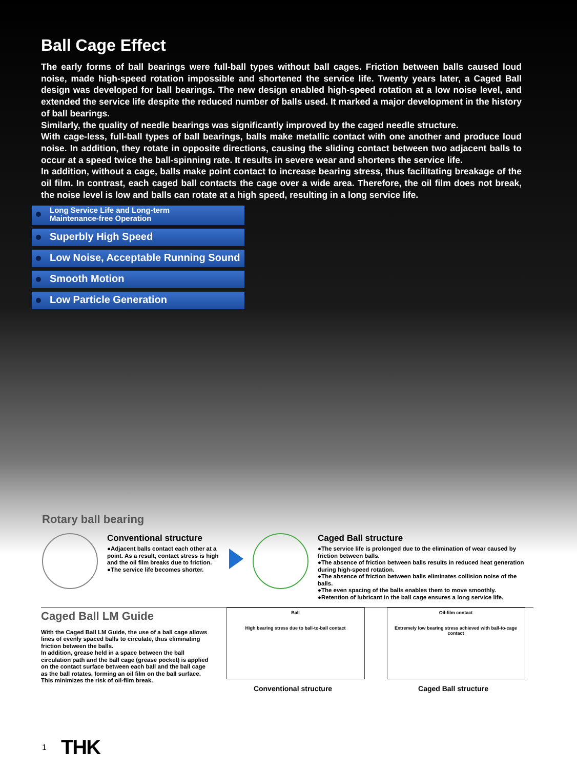Ball Cage Effect
The early forms of ball bearings were full-ball types without ball cages. Friction between balls caused loud noise, made high-speed rotation impossible and shortened the service life. Twenty years later, a Caged Ball design was developed for ball bearings. The new design enabled high-speed rotation at a low noise level, and extended the service life despite the reduced number of balls used. It marked a major development in the history of ball bearings.
Similarly, the quality of needle bearings was significantly improved by the caged needle structure.
With cage-less, full-ball types of ball bearings, balls make metallic contact with one another and produce loud noise. In addition, they rotate in opposite directions, causing the sliding contact between two adjacent balls to occur at a speed twice the ball-spinning rate. It results in severe wear and shortens the service life.
In addition, without a cage, balls make point contact to increase bearing stress, thus facilitating breakage of the oil film. In contrast, each caged ball contacts the cage over a wide area. Therefore, the oil film does not break, the noise level is low and balls can rotate at a high speed, resulting in a long service life.
Long Service Life and Long-term
Maintenance-free Operation
Superbly High Speed
Low Noise, Acceptable Running Sound
Smooth Motion
Low Particle Generation
Rotary ball bearing
Conventional structure
●Adjacent balls contact each other at a point. As a result, contact stress is high and the oil film breaks due to friction.
●The service life becomes shorter.
Caged Ball structure
●The service life is prolonged due to the elimination of wear caused by friction between balls.
●The absence of friction between balls results in reduced heat generation during high-speed rotation.
●The absence of friction between balls eliminates collision noise of the balls.
●The even spacing of the balls enables them to move smoothly.
●Retention of lubricant in the ball cage ensures a long service life.
Caged Ball LM Guide
With the Caged Ball LM Guide, the use of a ball cage allows lines of evenly spaced balls to circulate, thus eliminating friction between the balls.
In addition, grease held in a space between the ball circulation path and the ball cage (grease pocket) is applied on the contact surface between each ball and the ball cage as the ball rotates, forming an oil film on the ball surface. This minimizes the risk of oil-film break.
Ball
High bearing stress due to ball-to-ball contact
Conventional structure
Oil-film contact
Extremely low bearing stress achieved with ball-to-cage contact
Caged Ball structure
1 THK